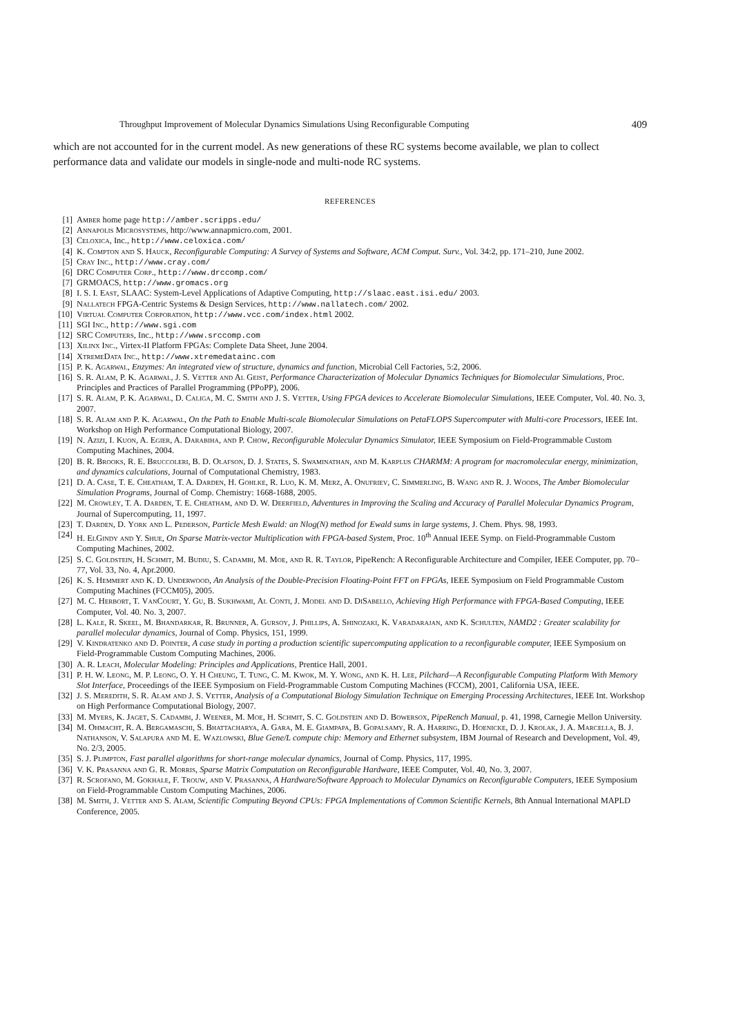Throughput Improvement of Molecular Dynamics Simulations Using Reconfigurable Computing 409
which are not accounted for in the current model. As new generations of these RC systems become available, we plan to collect performance data and validate our models in single-node and multi-node RC systems.
REFERENCES
[1] Amber home page http://amber.scripps.edu/
[2] Annapolis Microsystems, http://www.annapmicro.com, 2001.
[3] Celoxica, Inc., http://www.celoxica.com/
[4] K. Compton and S. Hauck, Reconfigurable Computing: A Survey of Systems and Software, ACM Comput. Surv., Vol. 34:2, pp. 171–210, June 2002.
[5] Cray Inc., http://www.cray.com/
[6] DRC Computer Corp., http://www.drccomp.com/
[7] GRMOACS, http://www.gromacs.org
[8] I. S. I. East, SLAAC: System-Level Applications of Adaptive Computing, http://slaac.east.isi.edu/ 2003.
[9] Nallatech FPGA-Centric Systems & Design Services, http://www.nallatech.com/ 2002.
[10] Virtual Computer Corporation, http://www.vcc.com/index.html 2002.
[11] SGI Inc., http://www.sgi.com
[12] SRC Computers, Inc., http://www.srccomp.com
[13] Xilinx Inc., Virtex-II Platform FPGAs: Complete Data Sheet, June 2004.
[14] XtremeData Inc., http://www.xtremedatainc.com
[15] P. K. Agarwal, Enzymes: An integrated view of structure, dynamics and function, Microbial Cell Factories, 5:2, 2006.
[16] S. R. Alam, P. K. Agarwal, J. S. Vetter and Al Geist, Performance Characterization of Molecular Dynamics Techniques for Biomolecular Simulations, Proc. Principles and Practices of Parallel Programming (PPoPP), 2006.
[17] S. R. Alam, P. K. Agarwal, D. Caliga, M. C. Smith and J. S. Vetter, Using FPGA devices to Accelerate Biomolecular Simulations, IEEE Computer, Vol. 40. No. 3, 2007.
[18] S. R. Alam and P. K. Agarwal, On the Path to Enable Multi-scale Biomolecular Simulations on PetaFLOPS Supercomputer with Multi-core Processors, IEEE Int. Workshop on High Performance Computational Biology, 2007.
[19] N. Azizi, I. Kuon, A. Egier, A. Darabiha, and P. Chow, Reconfigurable Molecular Dynamics Simulator, IEEE Symposium on Field-Programmable Custom Computing Machines, 2004.
[20] B. R. Brooks, R. E. Bruccoleri, B. D. Olafson, D. J. States, S. Swaminathan, and M. Karplus CHARMM: A program for macromolecular energy, minimization, and dynamics calculations, Journal of Computational Chemistry, 1983.
[21] D. A. Case, T. E. Cheatham, T. A. Darden, H. Gohlke, R. Luo, K. M. Merz, A. Onufriev, C. Simmerling, B. Wang and R. J. Woods, The Amber Biomolecular Simulation Programs, Journal of Comp. Chemistry: 1668-1688, 2005.
[22] M. Crowley, T. A. Darden, T. E. Cheatham, and D. W. Deerfield, Adventures in Improving the Scaling and Accuracy of Parallel Molecular Dynamics Program, Journal of Supercomputing, 11, 1997.
[23] T. Darden, D. York and L. Pederson, Particle Mesh Ewald: an Nlog(N) method for Ewald sums in large systems, J. Chem. Phys. 98, 1993.
[24] H. ElGindy and Y. Shue, On Sparse Matrix-vector Multiplication with FPGA-based System, Proc. 10<sup>th</sup> Annual IEEE Symp. on Field-Programmable Custom Computing Machines, 2002.
[25] S. C. Goldstein, H. Schmit, M. Budiu, S. Cadambi, M. Moe, and R. R. Taylor, PipeRench: A Reconfigurable Architecture and Compiler, IEEE Computer, pp. 70–77, Vol. 33, No. 4, Apr.2000.
[26] K. S. Hemmert and K. D. Underwood, An Analysis of the Double-Precision Floating-Point FFT on FPGAs, IEEE Symposium on Field Programmable Custom Computing Machines (FCCM05), 2005.
[27] M. C. Herbort, T. VanCourt, Y. Gu, B. Sukhwami, Al Conti, J. Model and D. DiSabello, Achieving High Performance with FPGA-Based Computing, IEEE Computer, Vol. 40. No. 3, 2007.
[28] L. Kale, R. Skeel, M. Bhandarkar, R. Brunner, A. Gursoy, J. Phillips, A. Shinozaki, K. Varadarajan, and K. Schulten, NAMD2 : Greater scalability for parallel molecular dynamics, Journal of Comp. Physics, 151, 1999.
[29] V. Kindratenko and D. Pointer, A case study in porting a production scientific supercomputing application to a reconfigurable computer, IEEE Symposium on Field-Programmable Custom Computing Machines, 2006.
[30] A. R. Leach, Molecular Modeling: Principles and Applications, Prentice Hall, 2001.
[31] P. H. W. Leong, M. P. Leong, O. Y. H Cheung, T. Tung, C. M. Kwok, M. Y. Wong, and K. H. Lee, Pilchard—A Reconfigurable Computing Platform With Memory Slot Interface, Proceedings of the IEEE Symposium on Field-Programmable Custom Computing Machines (FCCM), 2001, California USA, IEEE.
[32] J. S. Meredith, S. R. Alam and J. S. Vetter, Analysis of a Computational Biology Simulation Technique on Emerging Processing Architectures, IEEE Int. Workshop on High Performance Computational Biology, 2007.
[33] M. Myers, K. Jaget, S. Cadambi, J. Weener, M. Moe, H. Schmit, S. C. Goldstein and D. Bowersox, PipeRench Manual, p. 41, 1998, Carnegie Mellon University.
[34] M. Ohmacht, R. A. Bergamaschi, S. Bhattacharya, A. Gara, M. E. Giampapa, B. Gopalsamy, R. A. Harring, D. Hoenicke, D. J. Krolak, J. A. Marcella, B. J. Nathanson, V. Salapura and M. E. Wazlowski, Blue Gene/L compute chip: Memory and Ethernet subsystem, IBM Journal of Research and Development, Vol. 49, No. 2/3, 2005.
[35] S. J. Plimpton, Fast parallel algorithms for short-range molecular dynamics, Journal of Comp. Physics, 117, 1995.
[36] V. K. Prasanna and G. R. Morris, Sparse Matrix Computation on Reconfigurable Hardware, IEEE Computer, Vol. 40, No. 3, 2007.
[37] R. Scrofano, M. Gokhale, F. Trouw, and V. Prasanna, A Hardware/Software Approach to Molecular Dynamics on Reconfigurable Computers, IEEE Symposium on Field-Programmable Custom Computing Machines, 2006.
[38] M. Smith, J. Vetter and S. Alam, Scientific Computing Beyond CPUs: FPGA Implementations of Common Scientific Kernels, 8th Annual International MAPLD Conference, 2005.